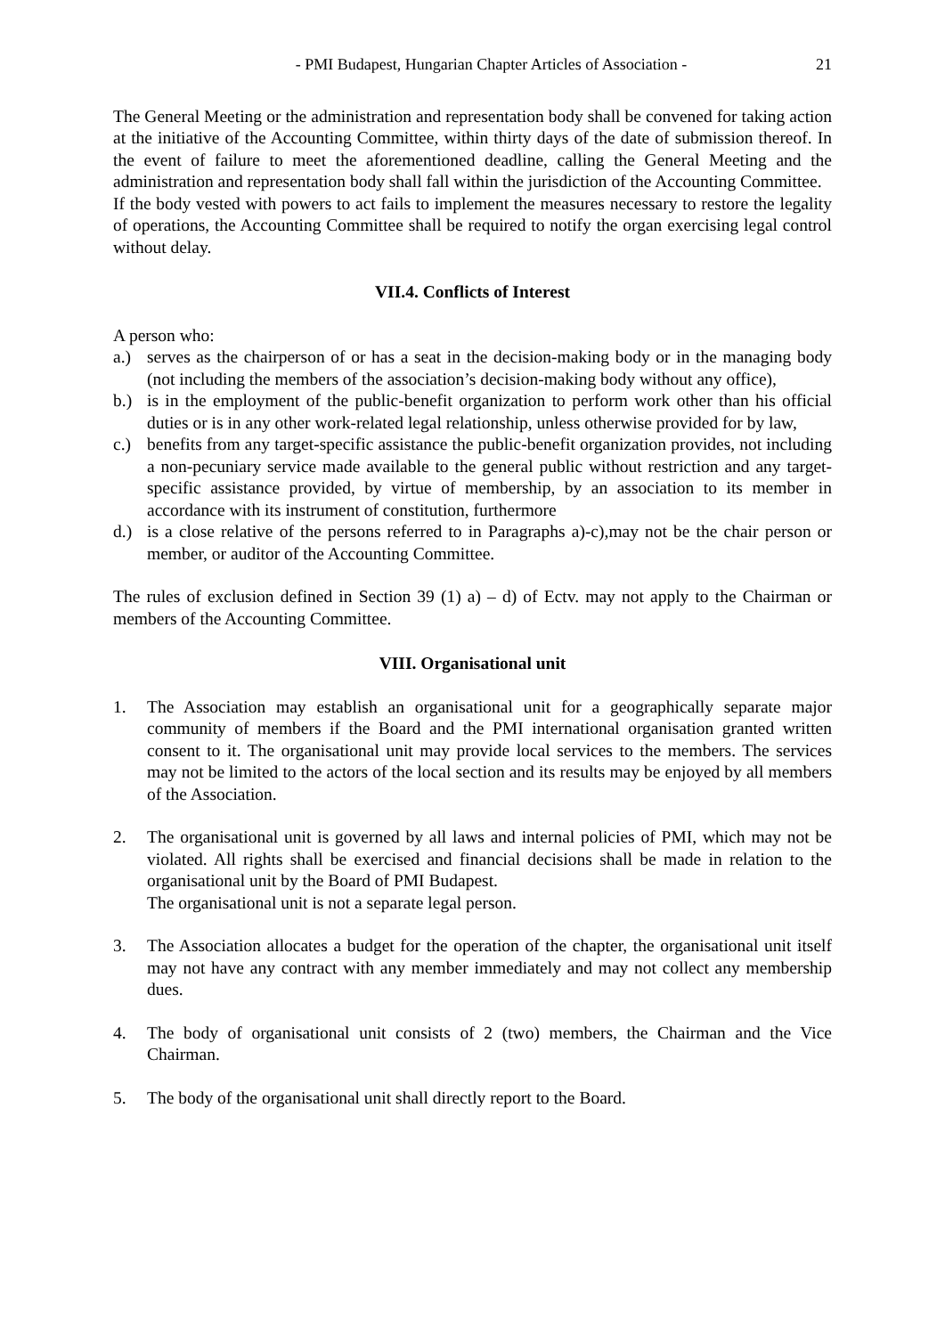- PMI Budapest, Hungarian Chapter Articles of Association - 21
The General Meeting or the administration and representation body shall be convened for taking action at the initiative of the Accounting Committee, within thirty days of the date of submission thereof. In the event of failure to meet the aforementioned deadline, calling the General Meeting and the administration and representation body shall fall within the jurisdiction of the Accounting Committee.
If the body vested with powers to act fails to implement the measures necessary to restore the legality of operations, the Accounting Committee shall be required to notify the organ exercising legal control without delay.
VII.4. Conflicts of Interest
A person who:
a.) serves as the chairperson of or has a seat in the decision-making body or in the managing body (not including the members of the association’s decision-making body without any office),
b.) is in the employment of the public-benefit organization to perform work other than his official duties or is in any other work-related legal relationship, unless otherwise provided for by law,
c.) benefits from any target-specific assistance the public-benefit organization provides, not including a non-pecuniary service made available to the general public without restriction and any target-specific assistance provided, by virtue of membership, by an association to its member in accordance with its instrument of constitution, furthermore
d.) is a close relative of the persons referred to in Paragraphs a)-c),may not be the chair person or member, or auditor of the Accounting Committee.
The rules of exclusion defined in Section 39 (1) a) – d) of Ectv. may not apply to the Chairman or members of the Accounting Committee.
VIII. Organisational unit
1. The Association may establish an organisational unit for a geographically separate major community of members if the Board and the PMI international organisation granted written consent to it. The organisational unit may provide local services to the members. The services may not be limited to the actors of the local section and its results may be enjoyed by all members of the Association.
2. The organisational unit is governed by all laws and internal policies of PMI, which may not be violated. All rights shall be exercised and financial decisions shall be made in relation to the organisational unit by the Board of PMI Budapest.
The organisational unit is not a separate legal person.
3. The Association allocates a budget for the operation of the chapter, the organisational unit itself may not have any contract with any member immediately and may not collect any membership dues.
4. The body of organisational unit consists of 2 (two) members, the Chairman and the Vice Chairman.
5. The body of the organisational unit shall directly report to the Board.